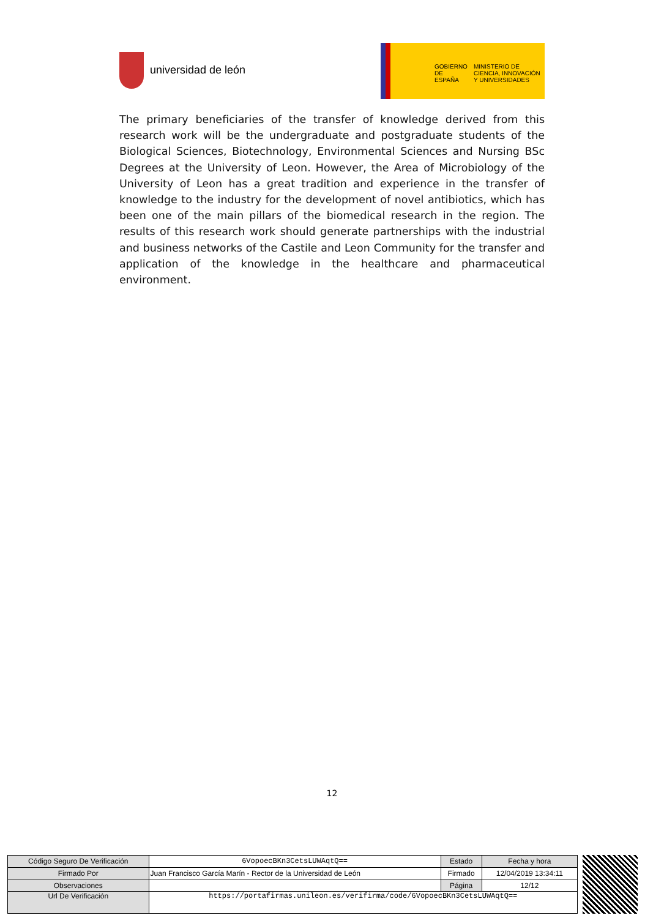universidad de león
GOBIERNO DE ESPAÑA
MINISTERIO DE CIENCIA, INNOVACIÓN Y UNIVERSIDADES
The primary beneficiaries of the transfer of knowledge derived from this research work will be the undergraduate and postgraduate students of the Biological Sciences, Biotechnology, Environmental Sciences and Nursing BSc Degrees at the University of Leon. However, the Area of Microbiology of the University of Leon has a great tradition and experience in the transfer of knowledge to the industry for the development of novel antibiotics, which has been one of the main pillars of the biomedical research in the region. The results of this research work should generate partnerships with the industrial and business networks of the Castile and Leon Community for the transfer and application of the knowledge in the healthcare and pharmaceutical environment.
12
| Código Seguro De Verificación | 6VopoecBKn3CetsLUWAqtQ== | Estado | Fecha y hora |
| Firmado Por | Juan Francisco García Marín - Rector de la Universidad de León | Firmado | 12/04/2019 13:34:11 |
| Observaciones | | Página | 12/12 |
| Url De Verificación | https://portafirmas.unileon.es/verifirma/code/6VopoecBKn3CetsLUWAqtQ== | | |